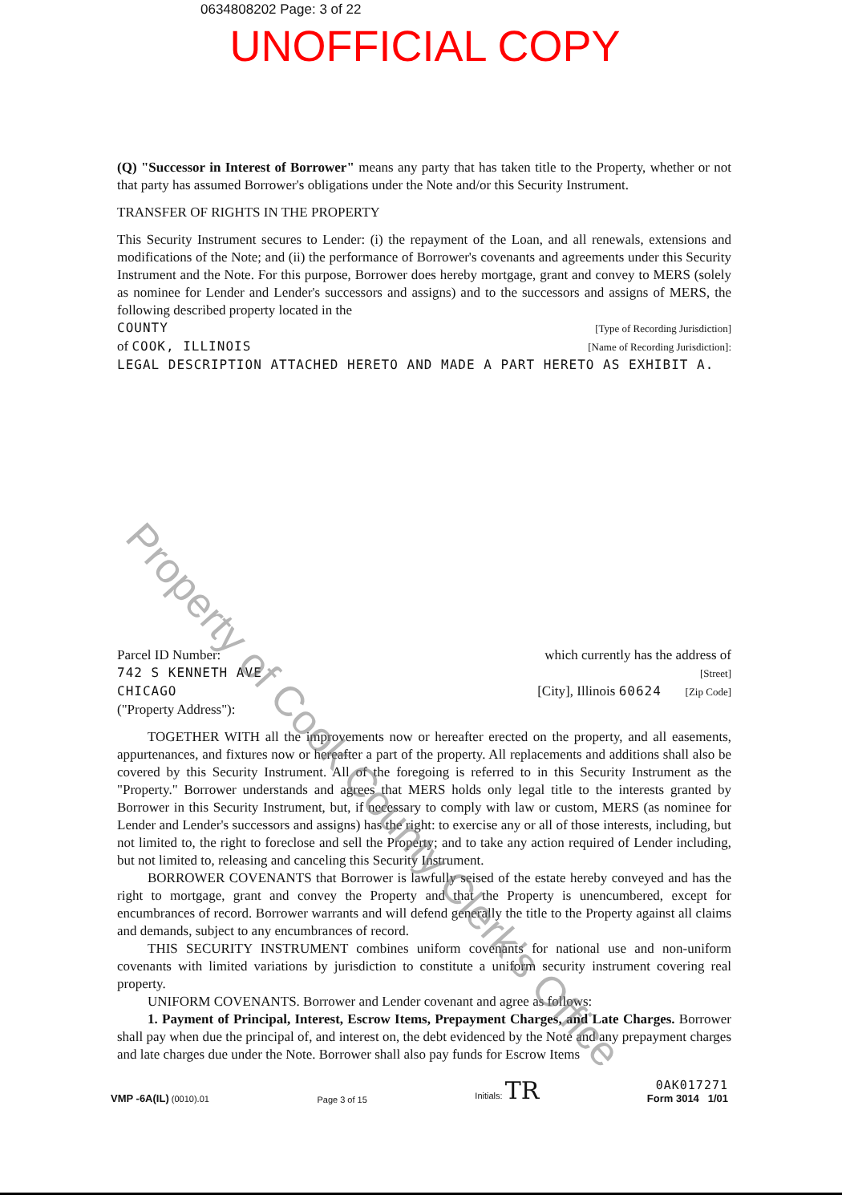0634808202 Page: 3 of 22
UNOFFICIAL COPY
(Q) "Successor in Interest of Borrower" means any party that has taken title to the Property, whether or not that party has assumed Borrower's obligations under the Note and/or this Security Instrument.
TRANSFER OF RIGHTS IN THE PROPERTY
This Security Instrument secures to Lender: (i) the repayment of the Loan, and all renewals, extensions and modifications of the Note; and (ii) the performance of Borrower's covenants and agreements under this Security Instrument and the Note. For this purpose, Borrower does hereby mortgage, grant and convey to MERS (solely as nominee for Lender and Lender's successors and assigns) and to the successors and assigns of MERS, the following described property located in the
COUNTY [Type of Recording Jurisdiction]
of COOK, ILLINOIS [Name of Recording Jurisdiction]:
LEGAL DESCRIPTION ATTACHED HERETO AND MADE A PART HERETO AS EXHIBIT A.
Parcel ID Number: which currently has the address of
742 S KENNETH AVE [Street]
CHICAGO [City], Illinois 60624 [Zip Code]
("Property Address"):
TOGETHER WITH all the improvements now or hereafter erected on the property, and all easements, appurtenances, and fixtures now or hereafter a part of the property. All replacements and additions shall also be covered by this Security Instrument. All of the foregoing is referred to in this Security Instrument as the "Property." Borrower understands and agrees that MERS holds only legal title to the interests granted by Borrower in this Security Instrument, but, if necessary to comply with law or custom, MERS (as nominee for Lender and Lender's successors and assigns) has the right: to exercise any or all of those interests, including, but not limited to, the right to foreclose and sell the Property; and to take any action required of Lender including, but not limited to, releasing and canceling this Security Instrument.
BORROWER COVENANTS that Borrower is lawfully seised of the estate hereby conveyed and has the right to mortgage, grant and convey the Property and that the Property is unencumbered, except for encumbrances of record. Borrower warrants and will defend generally the title to the Property against all claims and demands, subject to any encumbrances of record.
THIS SECURITY INSTRUMENT combines uniform covenants for national use and non-uniform covenants with limited variations by jurisdiction to constitute a uniform security instrument covering real property.
UNIFORM COVENANTS. Borrower and Lender covenant and agree as follows:
1. Payment of Principal, Interest, Escrow Items, Prepayment Charges, and Late Charges. Borrower shall pay when due the principal of, and interest on, the debt evidenced by the Note and any prepayment charges and late charges due under the Note. Borrower shall also pay funds for Escrow Items
VMP -6A(IL) (0010).01 Page 3 of 15 Initials: TR 0AK017271
Form 3014 1/01
Property of Cook County Clerk's Office